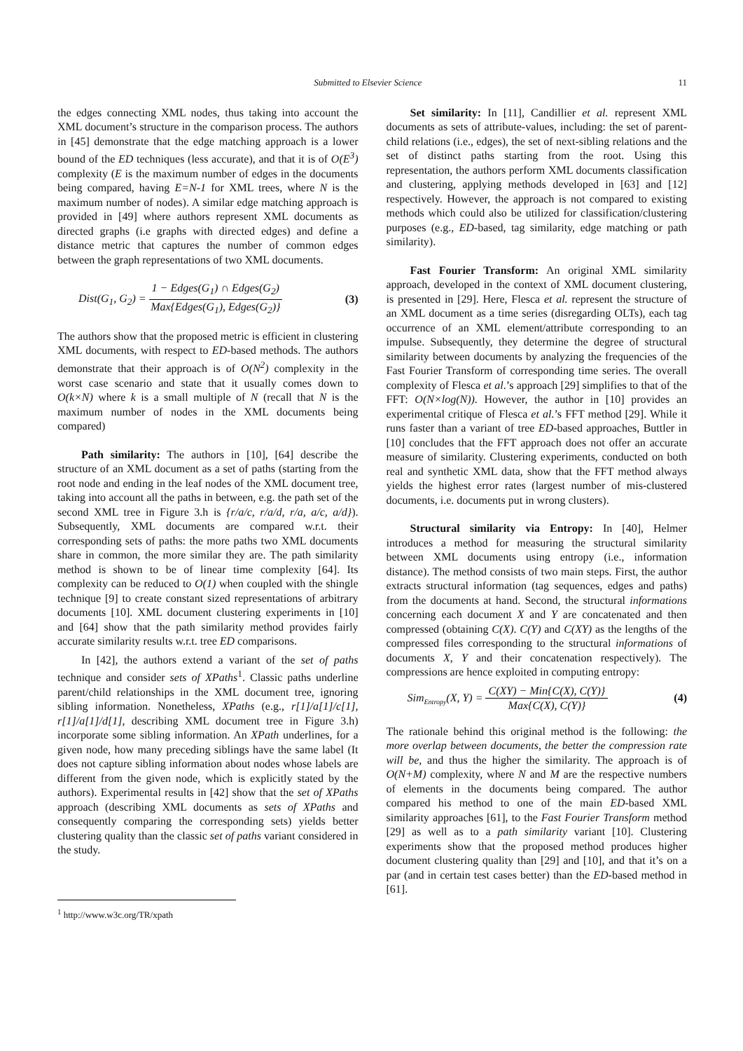Submitted to Elsevier Science 11
the edges connecting XML nodes, thus taking into account the XML document’s structure in the comparison process. The authors in [45] demonstrate that the edge matching approach is a lower bound of the ED techniques (less accurate), and that it is of O(E<sup>3</sup>) complexity (E is the maximum number of edges in the documents being compared, having E=N-1 for XML trees, where N is the maximum number of nodes). A similar edge matching approach is provided in [49] where authors represent XML documents as directed graphs (i.e graphs with directed edges) and define a distance metric that captures the number of common edges between the graph representations of two XML documents.
Dist(G<sub>1</sub>, G<sub>2</sub>) = 1 − Edges(G<sub>1</sub>) ∩ Edges(G<sub>2</sub>) Max{Edges(G<sub>1</sub>), Edges(G<sub>2</sub>)} (3)
The authors show that the proposed metric is efficient in clustering XML documents, with respect to ED-based methods. The authors demonstrate that their approach is of O(N<sup>2</sup>) complexity in the worst case scenario and state that it usually comes down to O(k×N) where k is a small multiple of N (recall that N is the maximum number of nodes in the XML documents being compared)
Path similarity: The authors in [10], [64] describe the structure of an XML document as a set of paths (starting from the root node and ending in the leaf nodes of the XML document tree, taking into account all the paths in between, e.g. the path set of the second XML tree in Figure 3.h is {r/a/c, r/a/d, r/a, a/c, a/d}). Subsequently, XML documents are compared w.r.t. their corresponding sets of paths: the more paths two XML documents share in common, the more similar they are. The path similarity method is shown to be of linear time complexity [64]. Its complexity can be reduced to O(1) when coupled with the shingle technique [9] to create constant sized representations of arbitrary documents [10]. XML document clustering experiments in [10] and [64] show that the path similarity method provides fairly accurate similarity results w.r.t. tree ED comparisons.
In [42], the authors extend a variant of the set of paths technique and consider sets of XPaths<sup>1</sup>. Classic paths underline parent/child relationships in the XML document tree, ignoring sibling information. Nonetheless, XPaths (e.g., r[1]/a[1]/c[1], r[1]/a[1]/d[1], describing XML document tree in Figure 3.h) incorporate some sibling information. An XPath underlines, for a given node, how many preceding siblings have the same label (It does not capture sibling information about nodes whose labels are different from the given node, which is explicitly stated by the authors). Experimental results in [42] show that the set of XPaths approach (describing XML documents as sets of XPaths and consequently comparing the corresponding sets) yields better clustering quality than the classic set of paths variant considered in the study.
<sup>1</sup> http://www.w3c.org/TR/xpath
Set similarity: In [11], Candillier et al. represent XML documents as sets of attribute-values, including: the set of parent-child relations (i.e., edges), the set of next-sibling relations and the set of distinct paths starting from the root. Using this representation, the authors perform XML documents classification and clustering, applying methods developed in [63] and [12] respectively. However, the approach is not compared to existing methods which could also be utilized for classification/clustering purposes (e.g., ED-based, tag similarity, edge matching or path similarity).
Fast Fourier Transform: An original XML similarity approach, developed in the context of XML document clustering, is presented in [29]. Here, Flesca et al. represent the structure of an XML document as a time series (disregarding OLTs), each tag occurrence of an XML element/attribute corresponding to an impulse. Subsequently, they determine the degree of structural similarity between documents by analyzing the frequencies of the Fast Fourier Transform of corresponding time series. The overall complexity of Flesca et al.’s approach [29] simplifies to that of the FFT: O(N×log(N)). However, the author in [10] provides an experimental critique of Flesca et al.’s FFT method [29]. While it runs faster than a variant of tree ED-based approaches, Buttler in [10] concludes that the FFT approach does not offer an accurate measure of similarity. Clustering experiments, conducted on both real and synthetic XML data, show that the FFT method always yields the highest error rates (largest number of mis-clustered documents, i.e. documents put in wrong clusters).
Structural similarity via Entropy: In [40], Helmer introduces a method for measuring the structural similarity between XML documents using entropy (i.e., information distance). The method consists of two main steps. First, the author extracts structural information (tag sequences, edges and paths) from the documents at hand. Second, the structural informations concerning each document X and Y are concatenated and then compressed (obtaining C(X). C(Y) and C(XY) as the lengths of the compressed files corresponding to the structural informations of documents X, Y and their concatenation respectively). The compressions are hence exploited in computing entropy:
Sim<sub>Entropy</sub>(X, Y) = C(XY) − Min{C(X), C(Y)} Max{C(X), C(Y)} (4)
The rationale behind this original method is the following: the more overlap between documents, the better the compression rate will be, and thus the higher the similarity. The approach is of O(N+M) complexity, where N and M are the respective numbers of elements in the documents being compared. The author compared his method to one of the main ED-based XML similarity approaches [61], to the Fast Fourier Transform method [29] as well as to a path similarity variant [10]. Clustering experiments show that the proposed method produces higher document clustering quality than [29] and [10], and that it’s on a par (and in certain test cases better) than the ED-based method in [61].